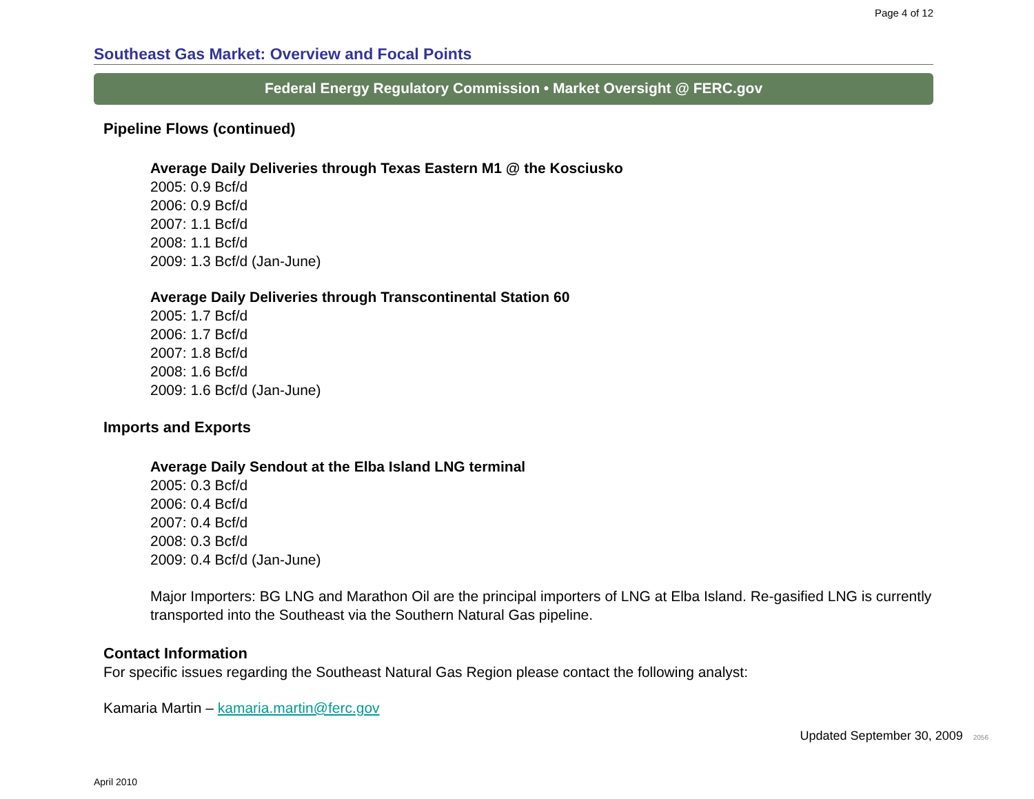Page 4 of 12
Southeast Gas Market: Overview and Focal Points
Federal Energy Regulatory Commission • Market Oversight @ FERC.gov
Pipeline Flows (continued)
Average Daily Deliveries through Texas Eastern M1 @ the Kosciusko
2005: 0.9 Bcf/d
2006: 0.9 Bcf/d
2007: 1.1 Bcf/d
2008: 1.1 Bcf/d
2009: 1.3 Bcf/d (Jan-June)
Average Daily Deliveries through Transcontinental Station 60
2005: 1.7 Bcf/d
2006: 1.7 Bcf/d
2007: 1.8 Bcf/d
2008: 1.6 Bcf/d
2009: 1.6 Bcf/d (Jan-June)
Imports and Exports
Average Daily Sendout at the Elba Island LNG terminal
2005: 0.3 Bcf/d
2006: 0.4 Bcf/d
2007: 0.4 Bcf/d
2008: 0.3 Bcf/d
2009: 0.4 Bcf/d (Jan-June)
Major Importers: BG LNG and Marathon Oil are the principal importers of LNG at Elba Island. Re-gasified LNG is currently transported into the Southeast via the Southern Natural Gas pipeline.
Contact Information
For specific issues regarding the Southeast Natural Gas Region please contact the following analyst:
Kamaria Martin – kamaria.martin@ferc.gov
Updated September 30, 2009 2056
April 2010